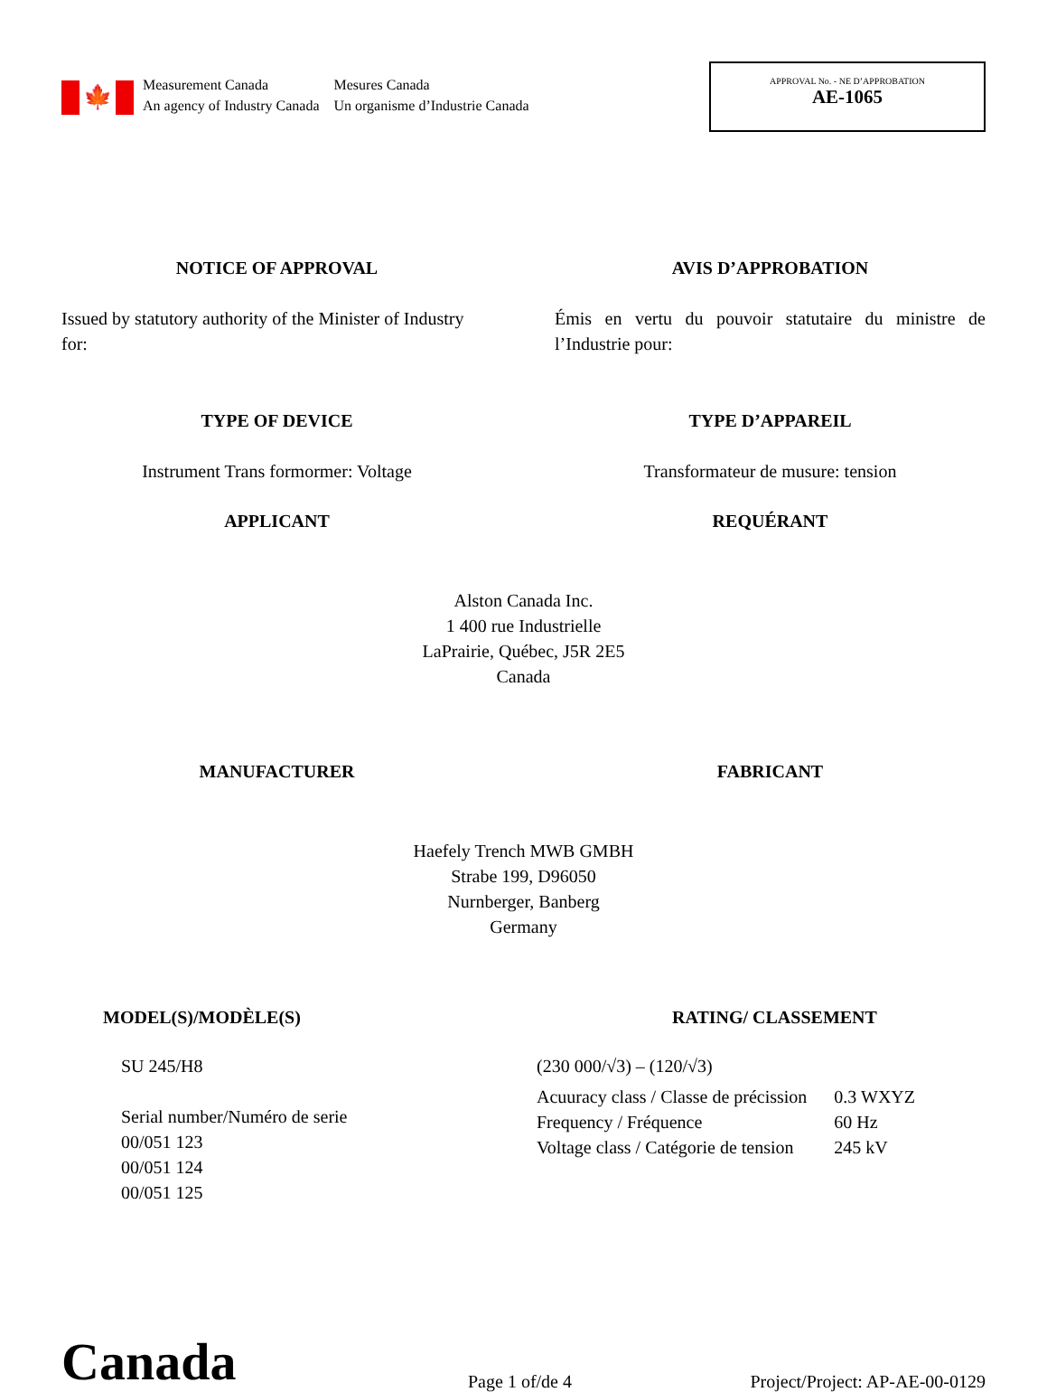🍁
Measurement Canada
An agency of Industry Canada
Mesures Canada
Un organisme d’Industrie Canada
APPROVAL No. - NE D’APPROBATION
AE-1065
NOTICE OF APPROVAL AVIS D’APPROBATION
Issued by statutory authority of the Minister of Industry for:
Émis en vertu du pouvoir statutaire du ministre de l’Industrie pour:
TYPE OF DEVICE TYPE D’APPAREIL
Instrument Trans formormer: Voltage Transformateur de musure: tension
APPLICANT REQUÉRANT
Alston Canada Inc.
1 400 rue Industrielle
LaPrairie, Québec, J5R 2E5
Canada
MANUFACTURER FABRICANT
Haefely Trench MWB GMBH
Strabe 199, D96050
Nurnberger, Banberg
Germany
MODEL(S)/MODÈLE(S)
SU 245/H8
Serial number/Numéro de serie
00/051 123
00/051 124
00/051 125
RATING/ CLASSEMENT
(230 000/√3) – (120/√3)
| Acuuracy class / Classe de précission | 0.3 WXYZ |
| Frequency / Fréquence | 60 Hz |
| Voltage class / Catégorie de tension | 245 kV |
Canada
Page 1 of/de 4
Project/Project: AP-AE-00-0129